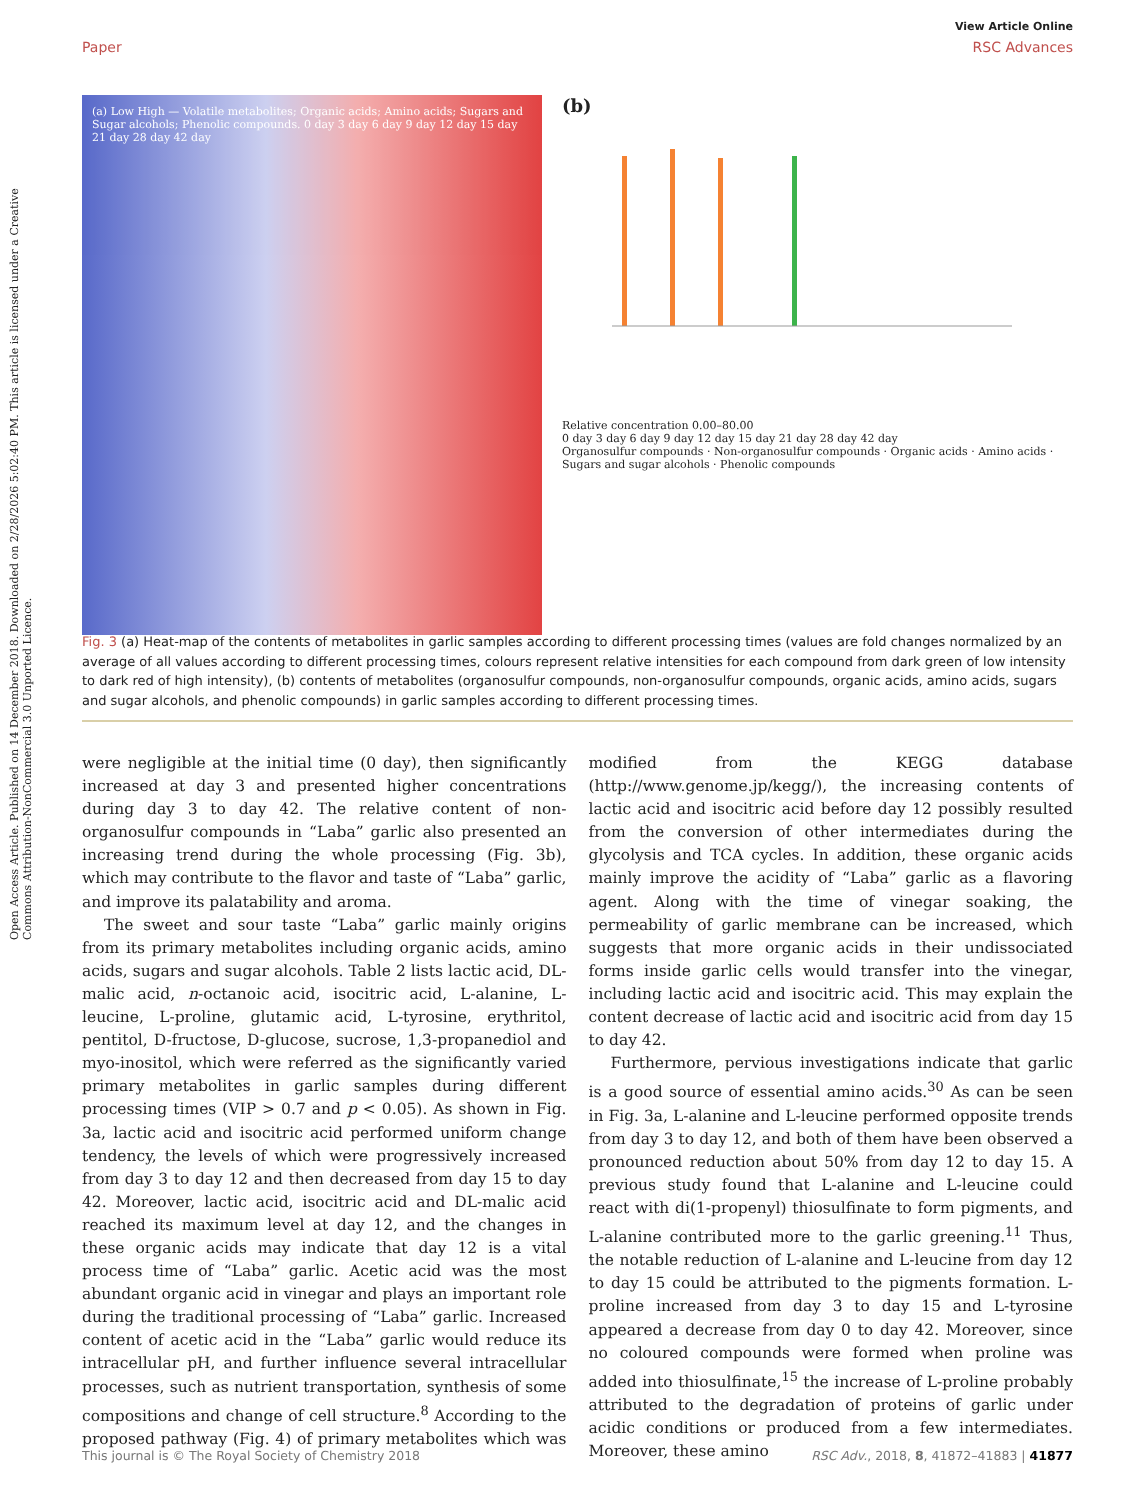Open Access Article. Published on 14 December 2018. Downloaded on 2/28/2026 5:02:40 PM. This article is licensed under a Creative Commons Attribution-NonCommercial 3.0 Unported Licence.
View Article Online
Paper RSC Advances
(a) Low High — Volatile metabolites; Organic acids; Amino acids; Sugars and Sugar alcohols; Phenolic compounds. 0 day 3 day 6 day 9 day 12 day 15 day 21 day 28 day 42 day
(b)
Relative concentration 0.00–80.00
0 day 3 day 6 day 9 day 12 day 15 day 21 day 28 day 42 day
Organosulfur compounds · Non-organosulfur compounds · Organic acids · Amino acids · Sugars and sugar alcohols · Phenolic compounds
Fig. 3 (a) Heat-map of the contents of metabolites in garlic samples according to different processing times (values are fold changes normalized by an average of all values according to different processing times, colours represent relative intensities for each compound from dark green of low intensity to dark red of high intensity), (b) contents of metabolites (organosulfur compounds, non-organosulfur compounds, organic acids, amino acids, sugars and sugar alcohols, and phenolic compounds) in garlic samples according to different processing times.
were negligible at the initial time (0 day), then significantly increased at day 3 and presented higher concentrations during day 3 to day 42. The relative content of non-organosulfur compounds in “Laba” garlic also presented an increasing trend during the whole processing (Fig. 3b), which may contribute to the flavor and taste of “Laba” garlic, and improve its palatability and aroma.
The sweet and sour taste “Laba” garlic mainly origins from its primary metabolites including organic acids, amino acids, sugars and sugar alcohols. Table 2 lists lactic acid, DL-malic acid, n-octanoic acid, isocitric acid, L-alanine, L-leucine, L-proline, glutamic acid, L-tyrosine, erythritol, pentitol, D-fructose, D-glucose, sucrose, 1,3-propanediol and myo-inositol, which were referred as the significantly varied primary metabolites in garlic samples during different processing times (VIP > 0.7 and p < 0.05). As shown in Fig. 3a, lactic acid and isocitric acid performed uniform change tendency, the levels of which were progressively increased from day 3 to day 12 and then decreased from day 15 to day 42. Moreover, lactic acid, isocitric acid and DL-malic acid reached its maximum level at day 12, and the changes in these organic acids may indicate that day 12 is a vital process time of “Laba” garlic. Acetic acid was the most abundant organic acid in vinegar and plays an important role during the traditional processing of “Laba” garlic. Increased content of acetic acid in the “Laba” garlic would reduce its intracellular pH, and further influence several intracellular processes, such as nutrient transportation, synthesis of some compositions and change of cell structure.<sup>8</sup> According to the proposed pathway (Fig. 4) of primary metabolites which was modified from the KEGG database (http://www.genome.jp/kegg/), the increasing contents of lactic acid and isocitric acid before day 12 possibly resulted from the conversion of other intermediates during the glycolysis and TCA cycles. In addition, these organic acids mainly improve the acidity of “Laba” garlic as a flavoring agent. Along with the time of vinegar soaking, the permeability of garlic membrane can be increased, which suggests that more organic acids in their undissociated forms inside garlic cells would transfer into the vinegar, including lactic acid and isocitric acid. This may explain the content decrease of lactic acid and isocitric acid from day 15 to day 42.
Furthermore, pervious investigations indicate that garlic is a good source of essential amino acids.<sup>30</sup> As can be seen in Fig. 3a, L-alanine and L-leucine performed opposite trends from day 3 to day 12, and both of them have been observed a pronounced reduction about 50% from day 12 to day 15. A previous study found that L-alanine and L-leucine could react with di(1-propenyl) thiosulfinate to form pigments, and L-alanine contributed more to the garlic greening.<sup>11</sup> Thus, the notable reduction of L-alanine and L-leucine from day 12 to day 15 could be attributed to the pigments formation. L-proline increased from day 3 to day 15 and L-tyrosine appeared a decrease from day 0 to day 42. Moreover, since no coloured compounds were formed when proline was added into thiosulfinate,<sup>15</sup> the increase of L-proline probably attributed to the degradation of proteins of garlic under acidic conditions or produced from a few intermediates. Moreover, these amino
This journal is © The Royal Society of Chemistry 2018 RSC Adv., 2018, 8, 41872–41883 | 41877